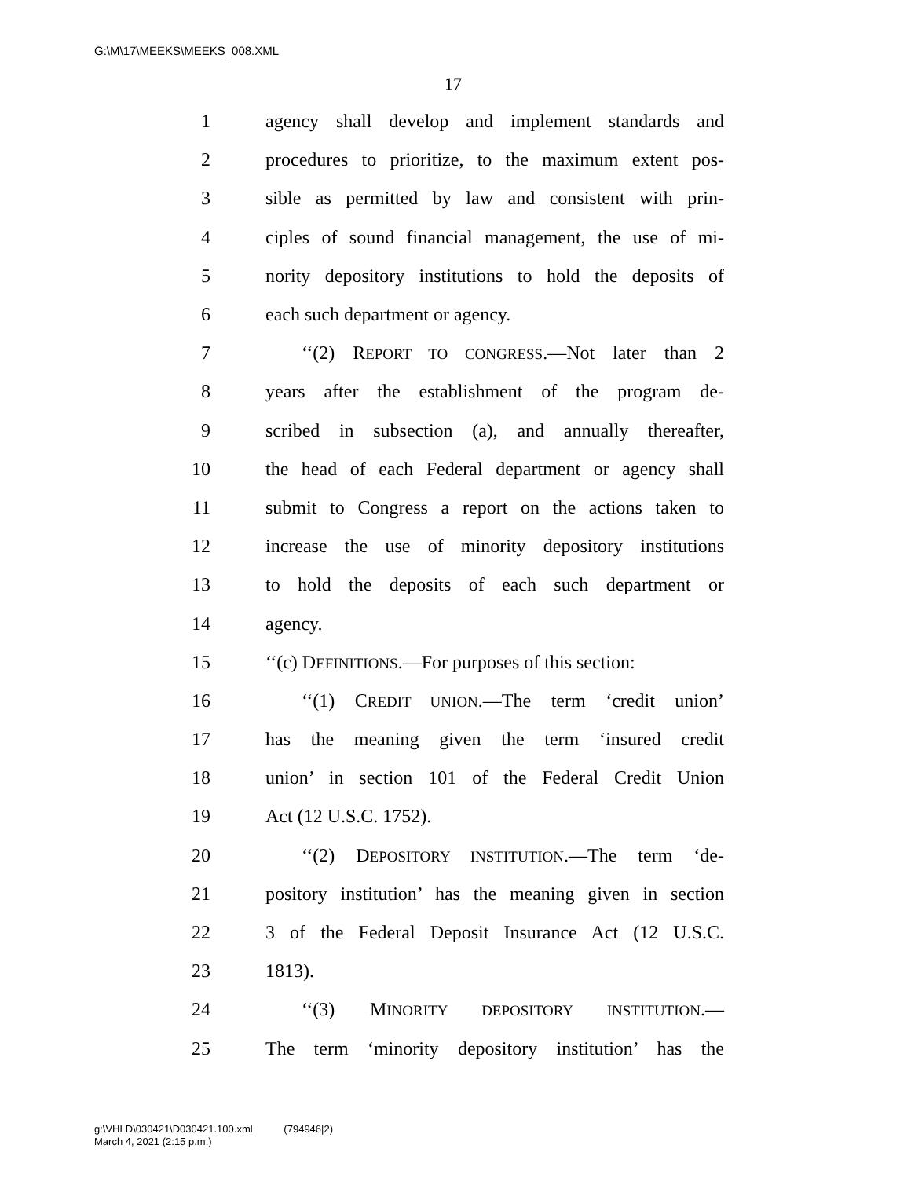G:\M\17\MEEKS\MEEKS_008.XML
17
1 agency shall develop and implement standards and
2 procedures to prioritize, to the maximum extent pos-
3 sible as permitted by law and consistent with prin-
4 ciples of sound financial management, the use of mi-
5 nority depository institutions to hold the deposits of
6 each such department or agency.
7 ‘‘(2) REPORT TO CONGRESS.—Not later than 2
8 years after the establishment of the program de-
9 scribed in subsection (a), and annually thereafter,
10 the head of each Federal department or agency shall
11 submit to Congress a report on the actions taken to
12 increase the use of minority depository institutions
13 to hold the deposits of each such department or
14 agency.
15 ‘‘(c) DEFINITIONS.—For purposes of this section:
16 ‘‘(1) CREDIT UNION.—The term ‘credit union’
17 has the meaning given the term ‘insured credit
18 union’ in section 101 of the Federal Credit Union
19 Act (12 U.S.C. 1752).
20 ‘‘(2) DEPOSITORY INSTITUTION.—The term ‘de-
21 pository institution’ has the meaning given in section
22 3 of the Federal Deposit Insurance Act (12 U.S.C.
23 1813).
24 ‘‘(3) MINORITY DEPOSITORY INSTITUTION.—
25 The term ‘minority depository institution’ has the
g:\VHLD\030421\D030421.100.xml (794946|2)
March 4, 2021 (2:15 p.m.)